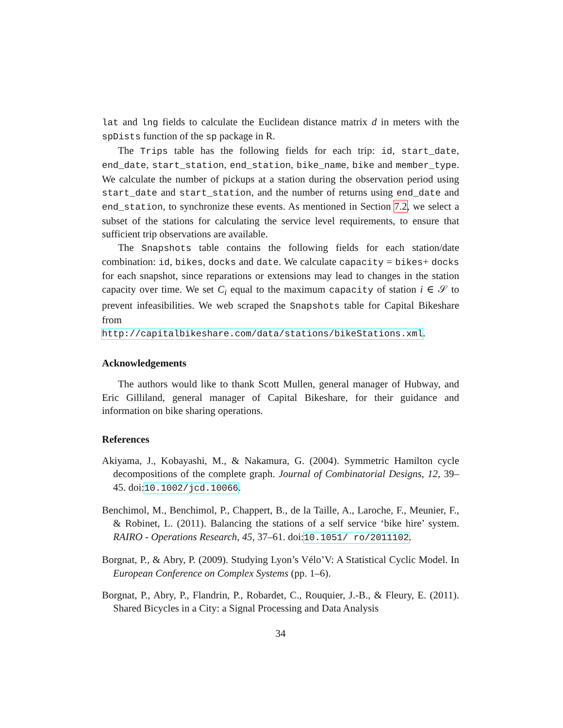lat and lng fields to calculate the Euclidean distance matrix d in meters with the spDists function of the sp package in R.
The Trips table has the following fields for each trip: id, start_date, end_date, start_station, end_station, bike_name, bike and member_type. We calculate the number of pickups at a station during the observation period using start_date and start_station, and the number of returns using end_date and end_station, to synchronize these events. As mentioned in Section 7.2, we select a subset of the stations for calculating the service level requirements, to ensure that sufficient trip observations are available.
The Snapshots table contains the following fields for each station/date combination: id, bikes, docks and date. We calculate capacity = bikes+ docks for each snapshot, since reparations or extensions may lead to changes in the station capacity over time. We set C<sub>i</sub> equal to the maximum capacity of station i ∈ 𝒮 to prevent infeasibilities. We web scraped the Snapshots table for Capital Bikeshare from
http://capitalbikeshare.com/data/stations/bikeStations.xml.
Acknowledgements
The authors would like to thank Scott Mullen, general manager of Hubway, and Eric Gilliland, general manager of Capital Bikeshare, for their guidance and information on bike sharing operations.
References
Akiyama, J., Kobayashi, M., & Nakamura, G. (2004). Symmetric Hamilton cycle decompositions of the complete graph. Journal of Combinatorial Designs, 12, 39–45. doi:10.1002/jcd.10066.
Benchimol, M., Benchimol, P., Chappert, B., de la Taille, A., Laroche, F., Meunier, F., & Robinet, L. (2011). Balancing the stations of a self service ‘bike hire’ system. RAIRO - Operations Research, 45, 37–61. doi:10.1051/ ro/2011102.
Borgnat, P., & Abry, P. (2009). Studying Lyon’s Vélo’V: A Statistical Cyclic Model. In European Conference on Complex Systems (pp. 1–6).
Borgnat, P., Abry, P., Flandrin, P., Robardet, C., Rouquier, J.-B., & Fleury, E. (2011). Shared Bicycles in a City: a Signal Processing and Data Analysis
34